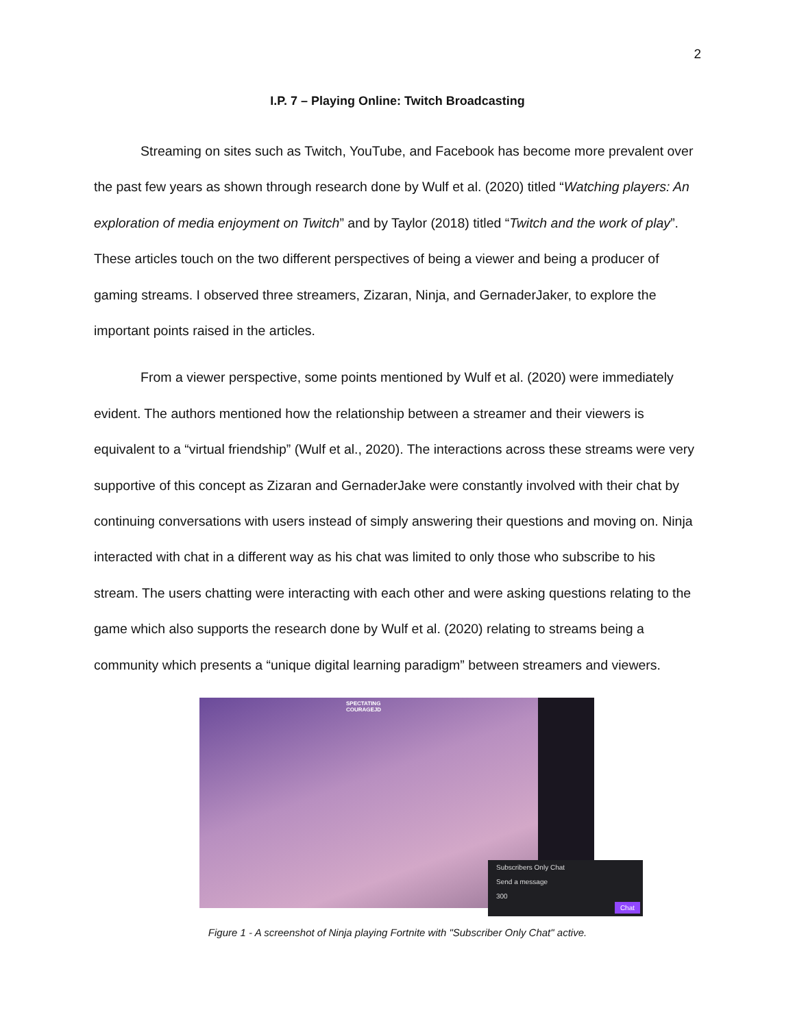2
I.P. 7 – Playing Online: Twitch Broadcasting
Streaming on sites such as Twitch, YouTube, and Facebook has become more prevalent over the past few years as shown through research done by Wulf et al. (2020) titled “Watching players: An exploration of media enjoyment on Twitch” and by Taylor (2018) titled “Twitch and the work of play”. These articles touch on the two different perspectives of being a viewer and being a producer of gaming streams. I observed three streamers, Zizaran, Ninja, and GernaderJaker, to explore the important points raised in the articles.
From a viewer perspective, some points mentioned by Wulf et al. (2020) were immediately evident. The authors mentioned how the relationship between a streamer and their viewers is equivalent to a “virtual friendship” (Wulf et al., 2020). The interactions across these streams were very supportive of this concept as Zizaran and GernaderJake were constantly involved with their chat by continuing conversations with users instead of simply answering their questions and moving on. Ninja interacted with chat in a different way as his chat was limited to only those who subscribe to his stream. The users chatting were interacting with each other and were asking questions relating to the game which also supports the research done by Wulf et al. (2020) relating to streams being a community which presents a “unique digital learning paradigm” between streamers and viewers.
SPECTATING
COURAGEJD
Subscribers Only Chat
Send a message
300
Chat
Figure 1 - A screenshot of Ninja playing Fortnite with "Subscriber Only Chat" active.